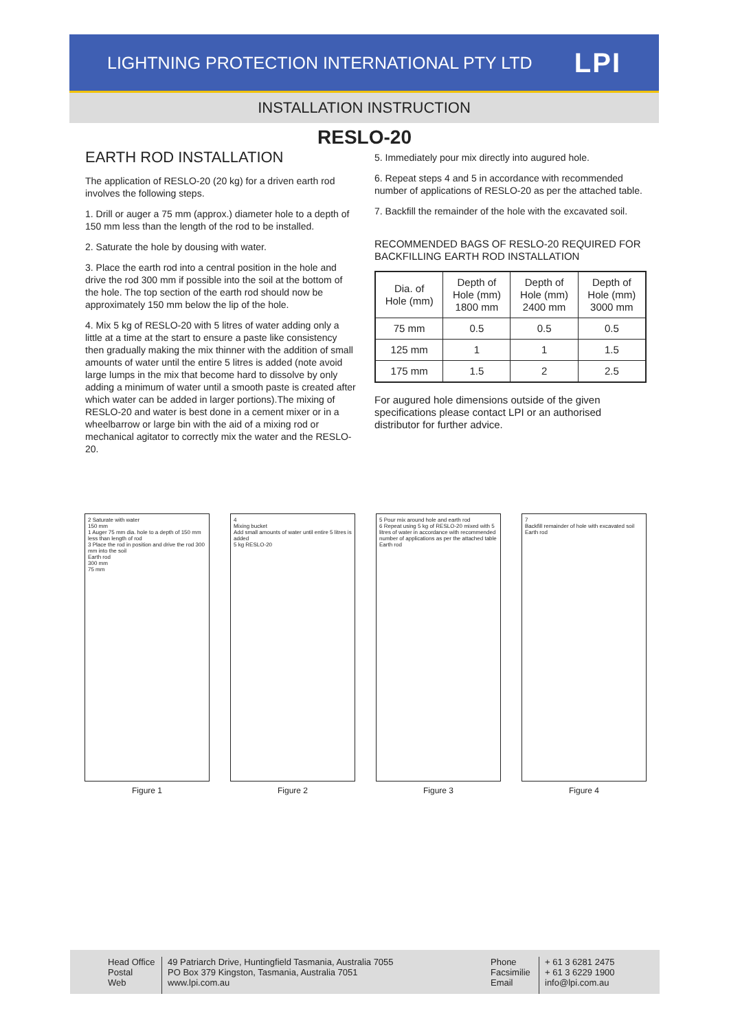LIGHTNING PROTECTION INTERNATIONAL PTY LTD
LPI
INSTALLATION INSTRUCTION
RESLO-20
EARTH ROD INSTALLATION
The application of RESLO-20 (20 kg) for a driven earth rod involves the following steps.
1. Drill or auger a 75 mm (approx.) diameter hole to a depth of 150 mm less than the length of the rod to be installed.
2. Saturate the hole by dousing with water.
3. Place the earth rod into a central position in the hole and drive the rod 300 mm if possible into the soil at the bottom of the hole. The top section of the earth rod should now be approximately 150 mm below the lip of the hole.
4. Mix 5 kg of RESLO-20 with 5 litres of water adding only a little at a time at the start to ensure a paste like consistency then gradually making the mix thinner with the addition of small amounts of water until the entire 5 litres is added (note avoid large lumps in the mix that become hard to dissolve by only adding a minimum of water until a smooth paste is created after which water can be added in larger portions).The mixing of RESLO-20 and water is best done in a cement mixer or in a wheelbarrow or large bin with the aid of a mixing rod or mechanical agitator to correctly mix the water and the RESLO-20.
5. Immediately pour mix directly into augured hole.
6. Repeat steps 4 and 5 in accordance with recommended number of applications of RESLO-20 as per the attached table.
7. Backfill the remainder of the hole with the excavated soil.
RECOMMENDED BAGS OF RESLO-20 REQUIRED FOR BACKFILLING EARTH ROD INSTALLATION
| Dia. of Hole (mm) | Depth of Hole (mm) 1800 mm | Depth of Hole (mm) 2400 mm | Depth of Hole (mm) 3000 mm |
| --- | --- | --- | --- |
| 75 mm | 0.5 | 0.5 | 0.5 |
| 125 mm | 1 | 1 | 1.5 |
| 175 mm | 1.5 | 2 | 2.5 |
For augured hole dimensions outside of the given specifications please contact LPI or an authorised distributor for further advice.
2 Saturate with water
150 mm
1 Auger 75 mm dia. hole to a depth of 150 mm less than length of rod
3 Place the rod in position and drive the rod 300 mm into the soil
Earth rod
300 mm
75 mm
Figure 1
4
Mixing bucket
Add small amounts of water until entire 5 litres is added
5 kg RESLO-20
Figure 2
5 Pour mix around hole and earth rod
6 Repeat using 5 kg of RESLO-20 mixed with 5 litres of water in accordance with recommended number of applications as per the attached table
Earth rod
Figure 3
7
Backfill remainder of hole with excavated soil
Earth rod
Figure 4
Head Office
Postal
Web
49 Patriarch Drive, Huntingfield Tasmania, Australia 7055
PO Box 379 Kingston, Tasmania, Australia 7051
www.lpi.com.au
Phone
Facsimilie
Email
+ 61 3 6281 2475
+ 61 3 6229 1900
info@lpi.com.au